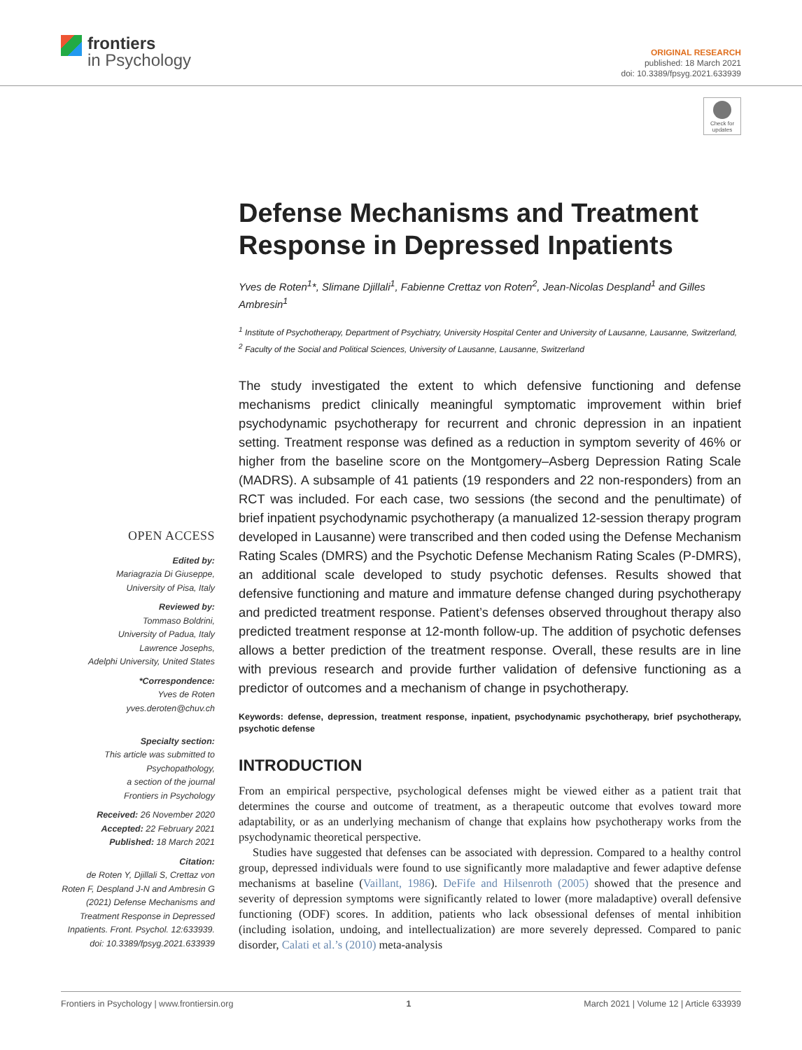frontiers
in Psychology
ORIGINAL RESEARCH
published: 18 March 2021
doi: 10.3389/fpsyg.2021.633939
Check for updates
OPEN ACCESS
Edited by:
Mariagrazia Di Giuseppe,
University of Pisa, Italy
Reviewed by:
Tommaso Boldrini,
University of Padua, Italy
Lawrence Josephs,
Adelphi University, United States
*Correspondence:
Yves de Roten
yves.deroten@chuv.ch
Specialty section:
This article was submitted to
Psychopathology,
a section of the journal
Frontiers in Psychology
Received: 26 November 2020
Accepted: 22 February 2021
Published: 18 March 2021
Citation:
de Roten Y, Djillali S, Crettaz von Roten F, Despland J-N and Ambresin G (2021) Defense Mechanisms and Treatment Response in Depressed Inpatients. Front. Psychol. 12:633939. doi: 10.3389/fpsyg.2021.633939
Defense Mechanisms and Treatment Response in Depressed Inpatients
Yves de Roten<sup>1</sup>*, Slimane Djillali<sup>1</sup>, Fabienne Crettaz von Roten<sup>2</sup>, Jean-Nicolas Despland<sup>1</sup> and Gilles Ambresin<sup>1</sup>
<sup>1</sup> Institute of Psychotherapy, Department of Psychiatry, University Hospital Center and University of Lausanne, Lausanne, Switzerland, <sup>2</sup> Faculty of the Social and Political Sciences, University of Lausanne, Lausanne, Switzerland
The study investigated the extent to which defensive functioning and defense mechanisms predict clinically meaningful symptomatic improvement within brief psychodynamic psychotherapy for recurrent and chronic depression in an inpatient setting. Treatment response was defined as a reduction in symptom severity of 46% or higher from the baseline score on the Montgomery–Asberg Depression Rating Scale (MADRS). A subsample of 41 patients (19 responders and 22 non-responders) from an RCT was included. For each case, two sessions (the second and the penultimate) of brief inpatient psychodynamic psychotherapy (a manualized 12-session therapy program developed in Lausanne) were transcribed and then coded using the Defense Mechanism Rating Scales (DMRS) and the Psychotic Defense Mechanism Rating Scales (P-DMRS), an additional scale developed to study psychotic defenses. Results showed that defensive functioning and mature and immature defense changed during psychotherapy and predicted treatment response. Patient’s defenses observed throughout therapy also predicted treatment response at 12-month follow-up. The addition of psychotic defenses allows a better prediction of the treatment response. Overall, these results are in line with previous research and provide further validation of defensive functioning as a predictor of outcomes and a mechanism of change in psychotherapy.
Keywords: defense, depression, treatment response, inpatient, psychodynamic psychotherapy, brief psychotherapy, psychotic defense
INTRODUCTION
From an empirical perspective, psychological defenses might be viewed either as a patient trait that determines the course and outcome of treatment, as a therapeutic outcome that evolves toward more adaptability, or as an underlying mechanism of change that explains how psychotherapy works from the psychodynamic theoretical perspective.
Studies have suggested that defenses can be associated with depression. Compared to a healthy control group, depressed individuals were found to use significantly more maladaptive and fewer adaptive defense mechanisms at baseline (Vaillant, 1986). DeFife and Hilsenroth (2005) showed that the presence and severity of depression symptoms were significantly related to lower (more maladaptive) overall defensive functioning (ODF) scores. In addition, patients who lack obsessional defenses of mental inhibition (including isolation, undoing, and intellectualization) are more severely depressed. Compared to panic disorder, Calati et al.’s (2010) meta-analysis
Frontiers in Psychology | www.frontiersin.org 1 March 2021 | Volume 12 | Article 633939